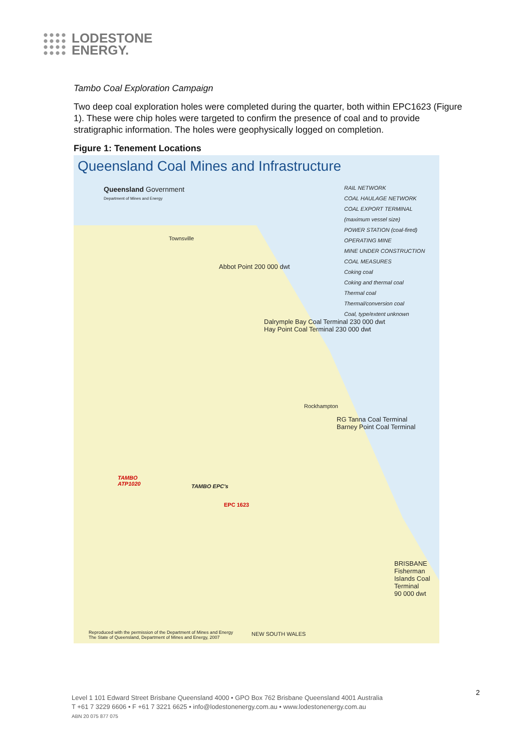LODESTONE
ENERGY.
Tambo Coal Exploration Campaign
Two deep coal exploration holes were completed during the quarter, both within EPC1623 (Figure 1). These were chip holes were targeted to confirm the presence of coal and to provide stratigraphic information. The holes were geophysically logged on completion.
Figure 1: Tenement Locations
Queensland Coal Mines and Infrastructure
Queensland Government
Department of Mines and Energy
RAIL NETWORK
COAL HAULAGE NETWORK
COAL EXPORT TERMINAL (maximum vessel size)
POWER STATION (coal-fired)
OPERATING MINE
MINE UNDER CONSTRUCTION
COAL MEASURES
Coking coal
Coking and thermal coal
Thermal coal
Thermal/conversion coal
Coal, type/extent unknown
Townsville
Abbot Point 200 000 dwt
Dalrymple Bay Coal Terminal 230 000 dwt
Hay Point Coal Terminal 230 000 dwt
Rockhampton
RG Tanna Coal Terminal
Barney Point Coal Terminal
TAMBO EPC's
TAMBO
ATP1020
EPC 1623
BRISBANE
Fisherman Islands Coal Terminal
90 000 dwt
Reproduced with the permission of the Department of Mines and Energy
The State of Queensland, Department of Mines and Energy, 2007
NEW SOUTH WALES
2
Level 1 101 Edward Street Brisbane Queensland 4000 • GPO Box 762 Brisbane Queensland 4001 Australia
T +61 7 3229 6606 • F +61 7 3221 6625 • info@lodestonenergy.com.au • www.lodestonenergy.com.au
ABN 20 075 877 075